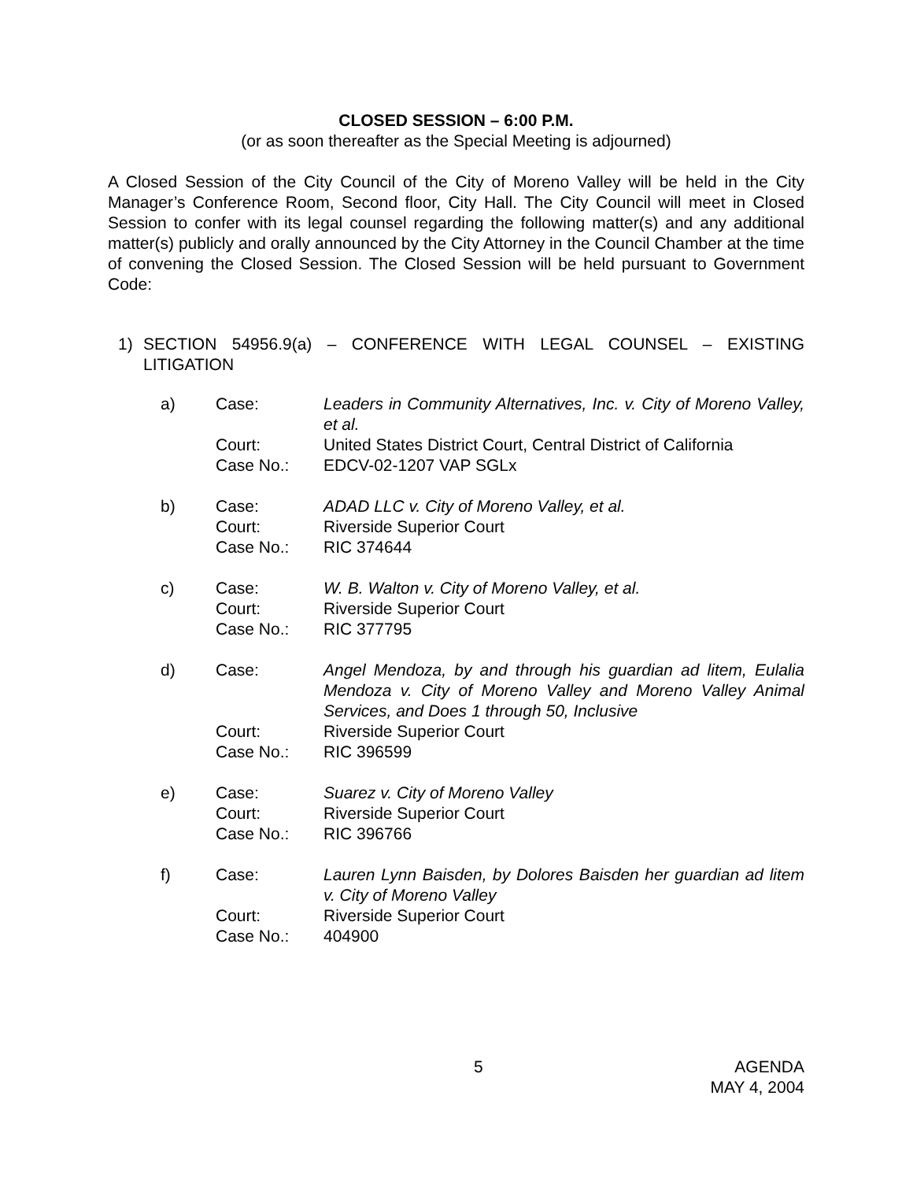CLOSED SESSION – 6:00 P.M.
(or as soon thereafter as the Special Meeting is adjourned)
A Closed Session of the City Council of the City of Moreno Valley will be held in the City Manager’s Conference Room, Second floor, City Hall. The City Council will meet in Closed Session to confer with its legal counsel regarding the following matter(s) and any additional matter(s) publicly and orally announced by the City Attorney in the Council Chamber at the time of convening the Closed Session. The Closed Session will be held pursuant to Government Code:
1) SECTION 54956.9(a) – CONFERENCE WITH LEGAL COUNSEL – EXISTING LITIGATION
| a) | Case: | Leaders in Community Alternatives, Inc. v. City of Moreno Valley, et al. |
| | Court: | United States District Court, Central District of California |
| | Case No.: | EDCV-02-1207 VAP SGLx |
| b) | Case: | ADAD LLC v. City of Moreno Valley, et al. |
| | Court: | Riverside Superior Court |
| | Case No.: | RIC 374644 |
| c) | Case: | W. B. Walton v. City of Moreno Valley, et al. |
| | Court: | Riverside Superior Court |
| | Case No.: | RIC 377795 |
| d) | Case: | Angel Mendoza, by and through his guardian ad litem, Eulalia Mendoza v. City of Moreno Valley and Moreno Valley Animal Services, and Does 1 through 50, Inclusive |
| | Court: | Riverside Superior Court |
| | Case No.: | RIC 396599 |
| e) | Case: | Suarez v. City of Moreno Valley |
| | Court: | Riverside Superior Court |
| | Case No.: | RIC 396766 |
| f) | Case: | Lauren Lynn Baisden, by Dolores Baisden her guardian ad litem v. City of Moreno Valley |
| | Court: | Riverside Superior Court |
| | Case No.: | 404900 |
5 AGENDA
MAY 4, 2004